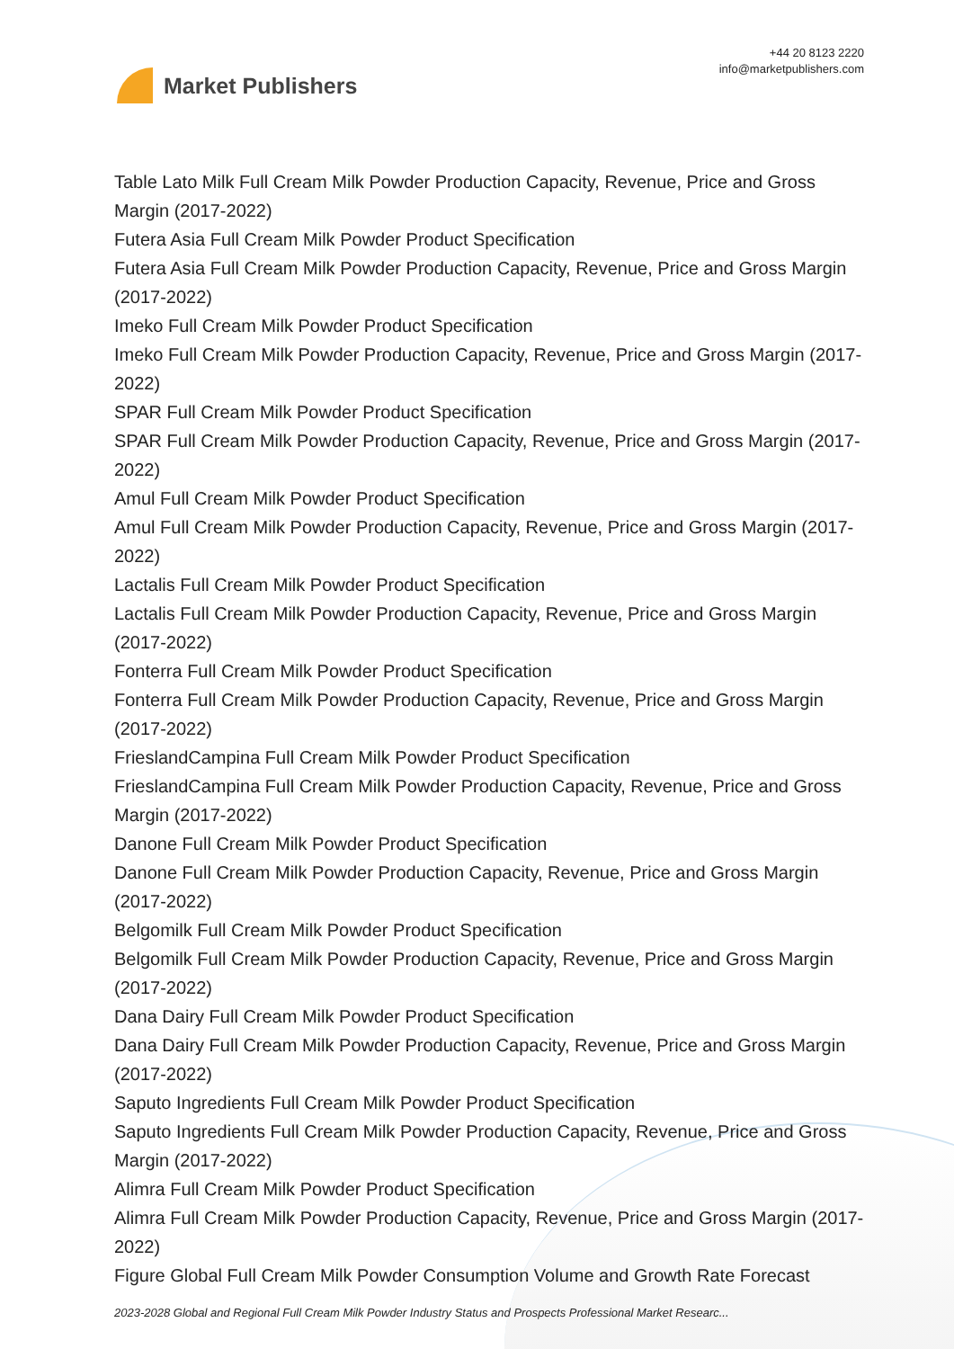Market Publishers
+44 20 8123 2220
info@marketpublishers.com
Table Lato Milk Full Cream Milk Powder Production Capacity, Revenue, Price and Gross Margin (2017-2022)
Futera Asia Full Cream Milk Powder Product Specification
Futera Asia Full Cream Milk Powder Production Capacity, Revenue, Price and Gross Margin (2017-2022)
Imeko Full Cream Milk Powder Product Specification
Imeko Full Cream Milk Powder Production Capacity, Revenue, Price and Gross Margin (2017-2022)
SPAR Full Cream Milk Powder Product Specification
SPAR Full Cream Milk Powder Production Capacity, Revenue, Price and Gross Margin (2017-2022)
Amul Full Cream Milk Powder Product Specification
Amul Full Cream Milk Powder Production Capacity, Revenue, Price and Gross Margin (2017-2022)
Lactalis Full Cream Milk Powder Product Specification
Lactalis Full Cream Milk Powder Production Capacity, Revenue, Price and Gross Margin (2017-2022)
Fonterra Full Cream Milk Powder Product Specification
Fonterra Full Cream Milk Powder Production Capacity, Revenue, Price and Gross Margin (2017-2022)
FrieslandCampina Full Cream Milk Powder Product Specification
FrieslandCampina Full Cream Milk Powder Production Capacity, Revenue, Price and Gross Margin (2017-2022)
Danone Full Cream Milk Powder Product Specification
Danone Full Cream Milk Powder Production Capacity, Revenue, Price and Gross Margin (2017-2022)
Belgomilk Full Cream Milk Powder Product Specification
Belgomilk Full Cream Milk Powder Production Capacity, Revenue, Price and Gross Margin (2017-2022)
Dana Dairy Full Cream Milk Powder Product Specification
Dana Dairy Full Cream Milk Powder Production Capacity, Revenue, Price and Gross Margin (2017-2022)
Saputo Ingredients Full Cream Milk Powder Product Specification
Saputo Ingredients Full Cream Milk Powder Production Capacity, Revenue, Price and Gross Margin (2017-2022)
Alimra Full Cream Milk Powder Product Specification
Alimra Full Cream Milk Powder Production Capacity, Revenue, Price and Gross Margin (2017-2022)
Figure Global Full Cream Milk Powder Consumption Volume and Growth Rate Forecast
2023-2028 Global and Regional Full Cream Milk Powder Industry Status and Prospects Professional Market Researc...